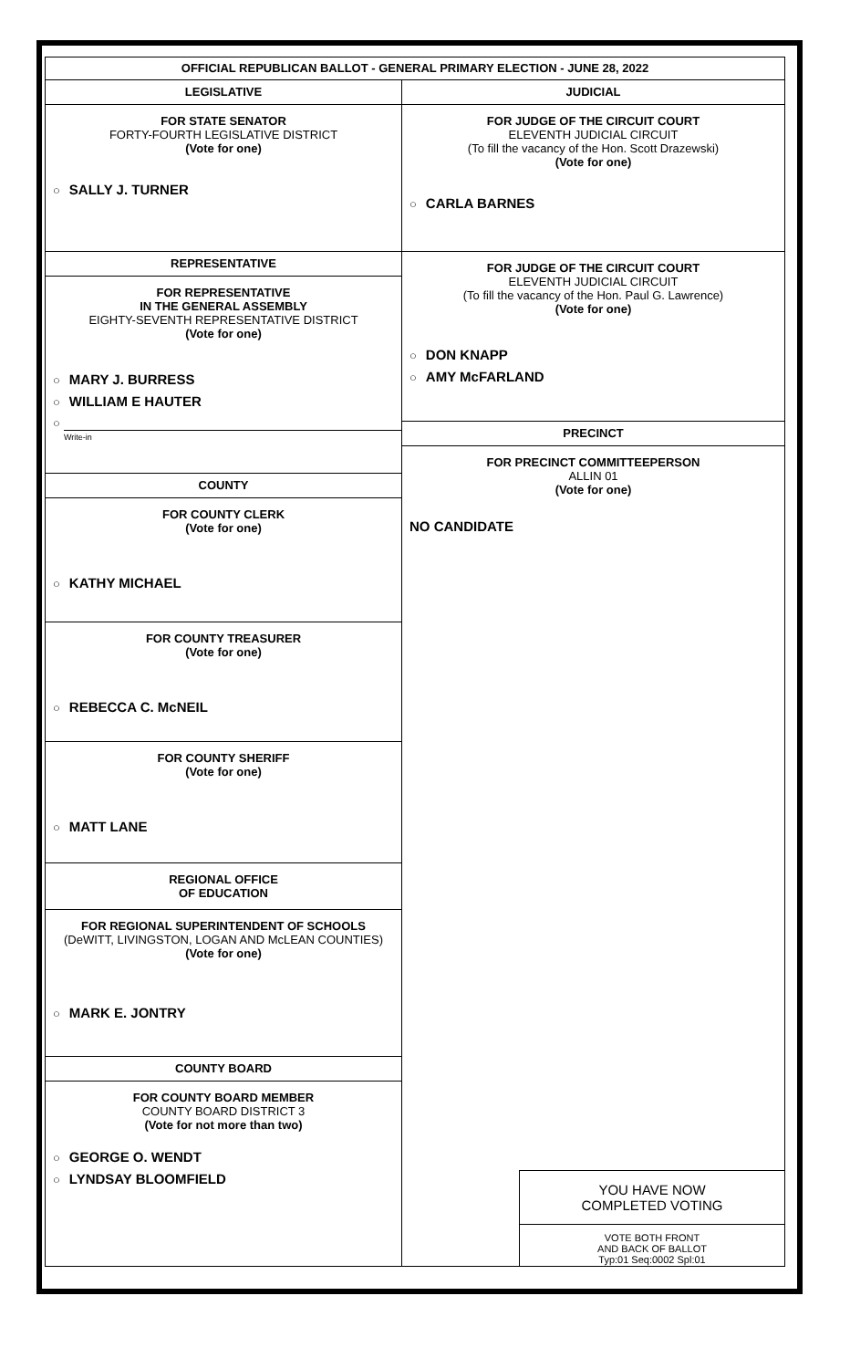OFFICIAL REPUBLICAN BALLOT - GENERAL PRIMARY ELECTION - JUNE 28, 2022
LEGISLATIVE
FOR STATE SENATOR
FORTY-FOURTH LEGISLATIVE DISTRICT
(Vote for one)
○ SALLY J. TURNER
REPRESENTATIVE
FOR REPRESENTATIVE
IN THE GENERAL ASSEMBLY
EIGHTY-SEVENTH REPRESENTATIVE DISTRICT
(Vote for one)
○ MARY J. BURRESS
○ WILLIAM E HAUTER
○
Write-in
COUNTY
FOR COUNTY CLERK
(Vote for one)
○ KATHY MICHAEL
FOR COUNTY TREASURER
(Vote for one)
○ REBECCA C. McNEIL
FOR COUNTY SHERIFF
(Vote for one)
○ MATT LANE
REGIONAL OFFICE
OF EDUCATION
FOR REGIONAL SUPERINTENDENT OF SCHOOLS
(DeWITT, LIVINGSTON, LOGAN AND McLEAN COUNTIES)
(Vote for one)
○ MARK E. JONTRY
COUNTY BOARD
FOR COUNTY BOARD MEMBER
COUNTY BOARD DISTRICT 3
(Vote for not more than two)
○ GEORGE O. WENDT
○ LYNDSAY BLOOMFIELD
JUDICIAL
FOR JUDGE OF THE CIRCUIT COURT
ELEVENTH JUDICIAL CIRCUIT
(To fill the vacancy of the Hon. Scott Drazewski)
(Vote for one)
○ CARLA BARNES
FOR JUDGE OF THE CIRCUIT COURT
ELEVENTH JUDICIAL CIRCUIT
(To fill the vacancy of the Hon. Paul G. Lawrence)
(Vote for one)
○ DON KNAPP
○ AMY McFARLAND
PRECINCT
FOR PRECINCT COMMITTEEPERSON
ALLIN 01
(Vote for one)
NO CANDIDATE
YOU HAVE NOW
COMPLETED VOTING
VOTE BOTH FRONT
AND BACK OF BALLOT
Typ:01 Seq:0002 Spl:01